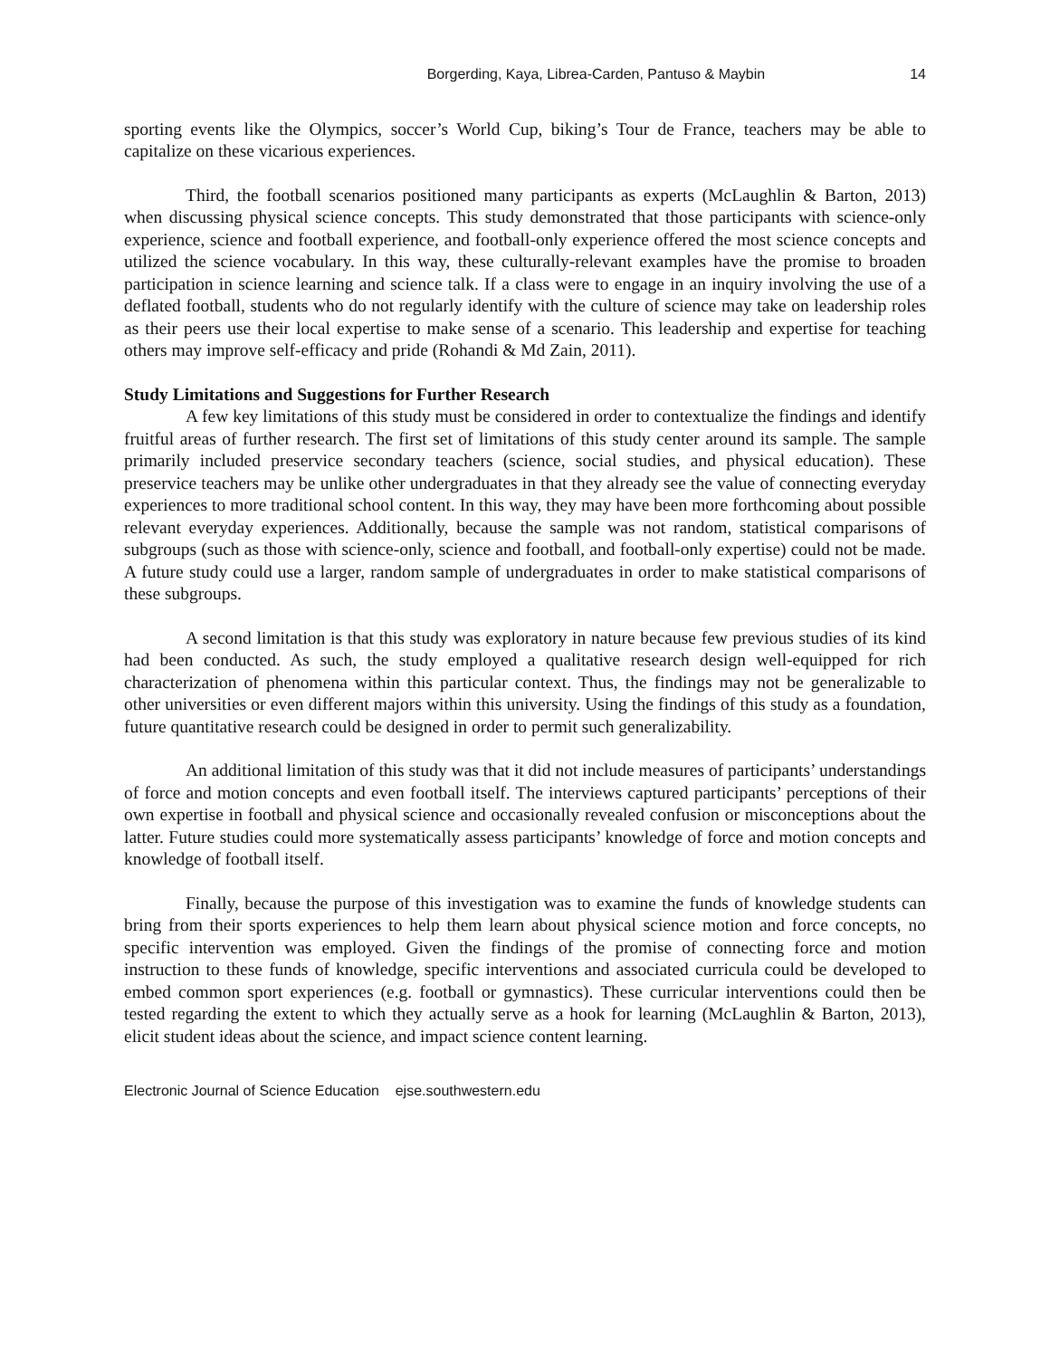Borgerding, Kaya, Librea-Carden, Pantuso & Maybin 14
sporting events like the Olympics, soccer’s World Cup, biking’s Tour de France, teachers may be able to capitalize on these vicarious experiences.
Third, the football scenarios positioned many participants as experts (McLaughlin & Barton, 2013) when discussing physical science concepts. This study demonstrated that those participants with science-only experience, science and football experience, and football-only experience offered the most science concepts and utilized the science vocabulary. In this way, these culturally-relevant examples have the promise to broaden participation in science learning and science talk. If a class were to engage in an inquiry involving the use of a deflated football, students who do not regularly identify with the culture of science may take on leadership roles as their peers use their local expertise to make sense of a scenario. This leadership and expertise for teaching others may improve self-efficacy and pride (Rohandi & Md Zain, 2011).
Study Limitations and Suggestions for Further Research
A few key limitations of this study must be considered in order to contextualize the findings and identify fruitful areas of further research. The first set of limitations of this study center around its sample. The sample primarily included preservice secondary teachers (science, social studies, and physical education). These preservice teachers may be unlike other undergraduates in that they already see the value of connecting everyday experiences to more traditional school content. In this way, they may have been more forthcoming about possible relevant everyday experiences. Additionally, because the sample was not random, statistical comparisons of subgroups (such as those with science-only, science and football, and football-only expertise) could not be made. A future study could use a larger, random sample of undergraduates in order to make statistical comparisons of these subgroups.
A second limitation is that this study was exploratory in nature because few previous studies of its kind had been conducted. As such, the study employed a qualitative research design well-equipped for rich characterization of phenomena within this particular context. Thus, the findings may not be generalizable to other universities or even different majors within this university. Using the findings of this study as a foundation, future quantitative research could be designed in order to permit such generalizability.
An additional limitation of this study was that it did not include measures of participants’ understandings of force and motion concepts and even football itself. The interviews captured participants’ perceptions of their own expertise in football and physical science and occasionally revealed confusion or misconceptions about the latter. Future studies could more systematically assess participants’ knowledge of force and motion concepts and knowledge of football itself.
Finally, because the purpose of this investigation was to examine the funds of knowledge students can bring from their sports experiences to help them learn about physical science motion and force concepts, no specific intervention was employed. Given the findings of the promise of connecting force and motion instruction to these funds of knowledge, specific interventions and associated curricula could be developed to embed common sport experiences (e.g. football or gymnastics). These curricular interventions could then be tested regarding the extent to which they actually serve as a hook for learning (McLaughlin & Barton, 2013), elicit student ideas about the science, and impact science content learning.
Electronic Journal of Science Education ejse.southwestern.edu